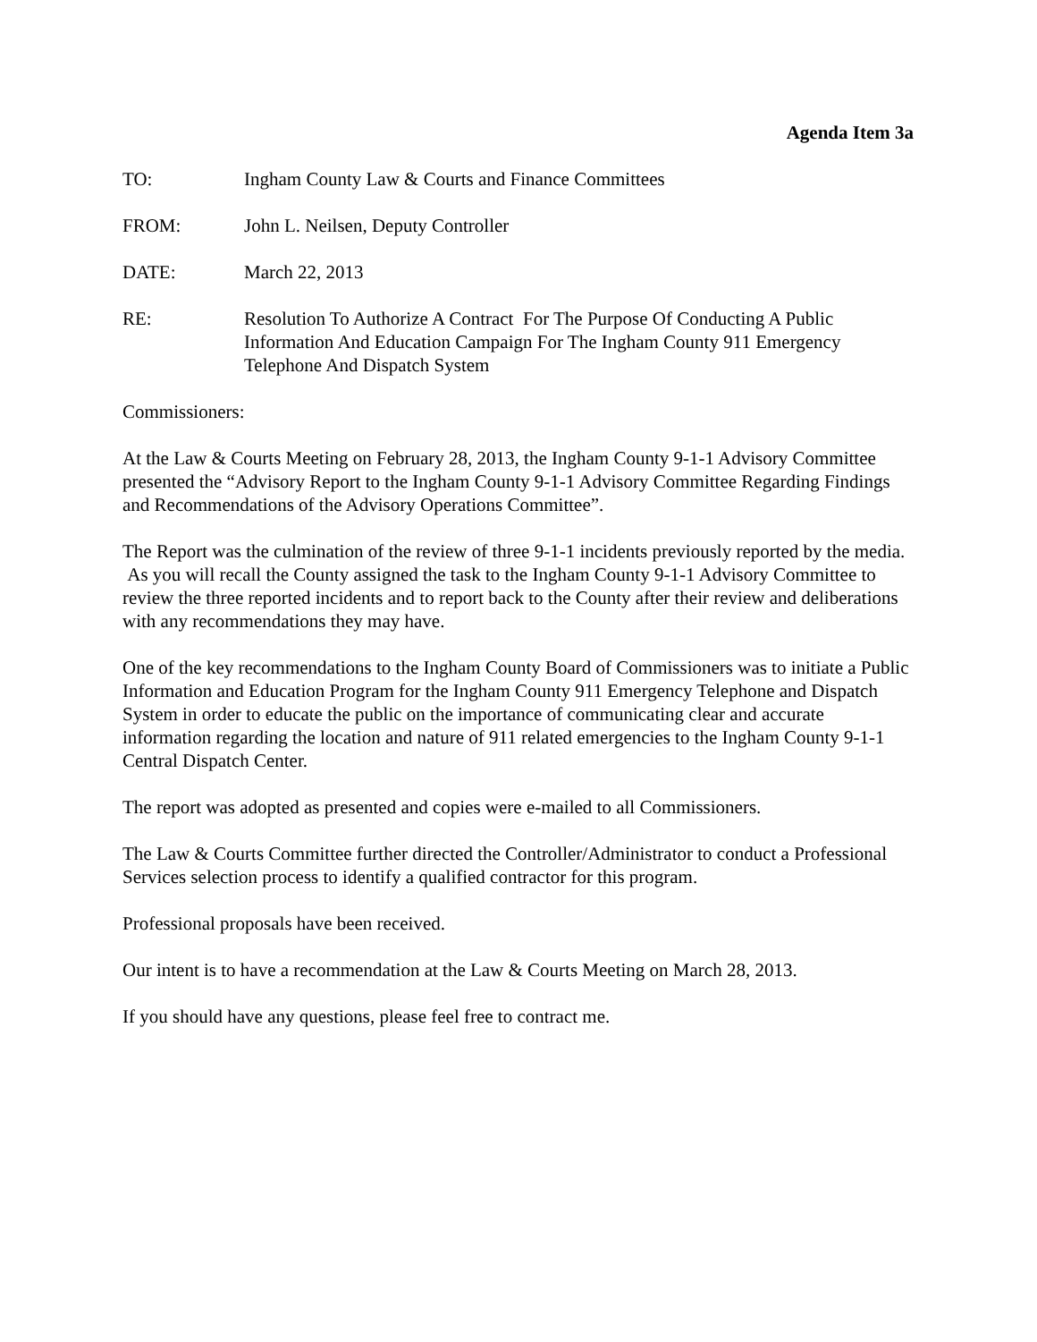Agenda Item 3a
TO: Ingham County Law & Courts and Finance Committees
FROM: John L. Neilsen, Deputy Controller
DATE: March 22, 2013
RE: Resolution To Authorize A Contract For The Purpose Of Conducting A Public Information And Education Campaign For The Ingham County 911 Emergency Telephone And Dispatch System
Commissioners:
At the Law & Courts Meeting on February 28, 2013, the Ingham County 9-1-1 Advisory Committee presented the “Advisory Report to the Ingham County 9-1-1 Advisory Committee Regarding Findings and Recommendations of the Advisory Operations Committee”.
The Report was the culmination of the review of three 9-1-1 incidents previously reported by the media. As you will recall the County assigned the task to the Ingham County 9-1-1 Advisory Committee to review the three reported incidents and to report back to the County after their review and deliberations with any recommendations they may have.
One of the key recommendations to the Ingham County Board of Commissioners was to initiate a Public Information and Education Program for the Ingham County 911 Emergency Telephone and Dispatch System in order to educate the public on the importance of communicating clear and accurate information regarding the location and nature of 911 related emergencies to the Ingham County 9-1-1 Central Dispatch Center.
The report was adopted as presented and copies were e-mailed to all Commissioners.
The Law & Courts Committee further directed the Controller/Administrator to conduct a Professional Services selection process to identify a qualified contractor for this program.
Professional proposals have been received.
Our intent is to have a recommendation at the Law & Courts Meeting on March 28, 2013.
If you should have any questions, please feel free to contract me.